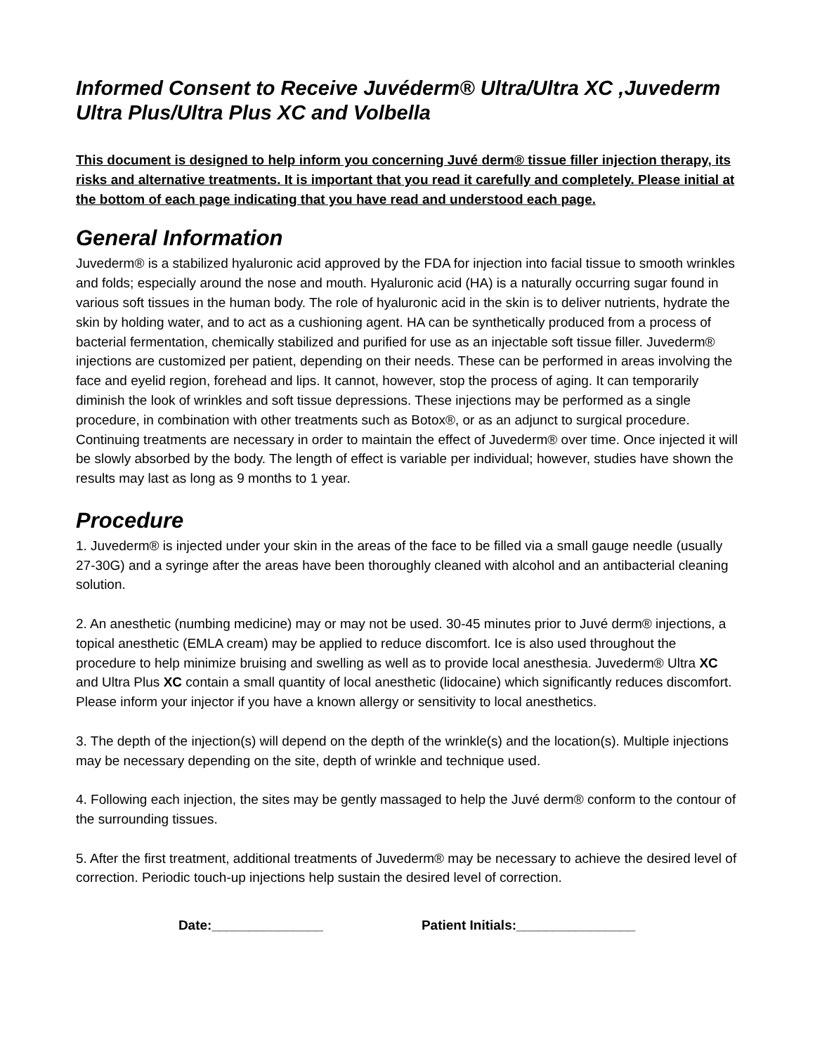Informed Consent to Receive Juvéderm® Ultra/Ultra XC ,Juvederm Ultra Plus/Ultra Plus XC and Volbella
This document is designed to help inform you concerning Juvé derm® tissue filler injection therapy, its risks and alternative treatments. It is important that you read it carefully and completely. Please initial at the bottom of each page indicating that you have read and understood each page.
General Information
Juvederm® is a stabilized hyaluronic acid approved by the FDA for injection into facial tissue to smooth wrinkles and folds; especially around the nose and mouth. Hyaluronic acid (HA) is a naturally occurring sugar found in various soft tissues in the human body. The role of hyaluronic acid in the skin is to deliver nutrients, hydrate the skin by holding water, and to act as a cushioning agent. HA can be synthetically produced from a process of bacterial fermentation, chemically stabilized and purified for use as an injectable soft tissue filler. Juvederm® injections are customized per patient, depending on their needs. These can be performed in areas involving the face and eyelid region, forehead and lips. It cannot, however, stop the process of aging. It can temporarily diminish the look of wrinkles and soft tissue depressions. These injections may be performed as a single procedure, in combination with other treatments such as Botox®, or as an adjunct to surgical procedure. Continuing treatments are necessary in order to maintain the effect of Juvederm® over time. Once injected it will be slowly absorbed by the body. The length of effect is variable per individual; however, studies have shown the results may last as long as 9 months to 1 year.
Procedure
1. Juvederm® is injected under your skin in the areas of the face to be filled via a small gauge needle (usually 27-30G) and a syringe after the areas have been thoroughly cleaned with alcohol and an antibacterial cleaning solution.
2. An anesthetic (numbing medicine) may or may not be used. 30-45 minutes prior to Juvé derm® injections, a topical anesthetic (EMLA cream) may be applied to reduce discomfort. Ice is also used throughout the procedure to help minimize bruising and swelling as well as to provide local anesthesia. Juvederm® Ultra XC and Ultra Plus XC contain a small quantity of local anesthetic (lidocaine) which significantly reduces discomfort. Please inform your injector if you have a known allergy or sensitivity to local anesthetics.
3. The depth of the injection(s) will depend on the depth of the wrinkle(s) and the location(s). Multiple injections may be necessary depending on the site, depth of wrinkle and technique used.
4. Following each injection, the sites may be gently massaged to help the Juvé derm® conform to the contour of the surrounding tissues.
5. After the first treatment, additional treatments of Juvederm® may be necessary to achieve the desired level of correction. Periodic touch-up injections help sustain the desired level of correction.
Date:_______________ Patient Initials:________________